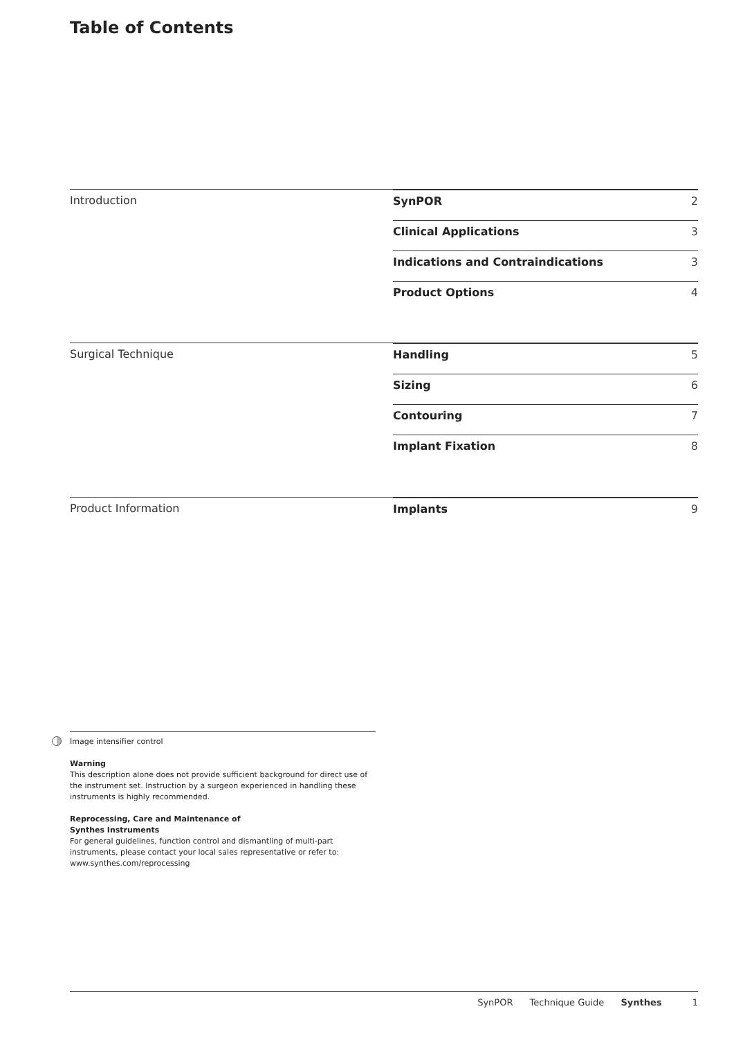Table of Contents
Introduction
SynPOR 2
Clinical Applications 3
Indications and Contraindications 3
Product Options 4
Surgical Technique
Handling 5
Sizing 6
Contouring 7
Implant Fixation 8
Product Information
Implants 9
Image intensifier control
Warning
This description alone does not provide sufficient background for direct use of the instrument set. Instruction by a surgeon experienced in handling these instruments is highly recommended.
Reprocessing, Care and Maintenance of
Synthes Instruments
For general guidelines, function control and dismantling of multi-part instruments, please contact your local sales representative or refer to:
www.synthes.com/reprocessing
SynPOR Technique Guide Synthes 1